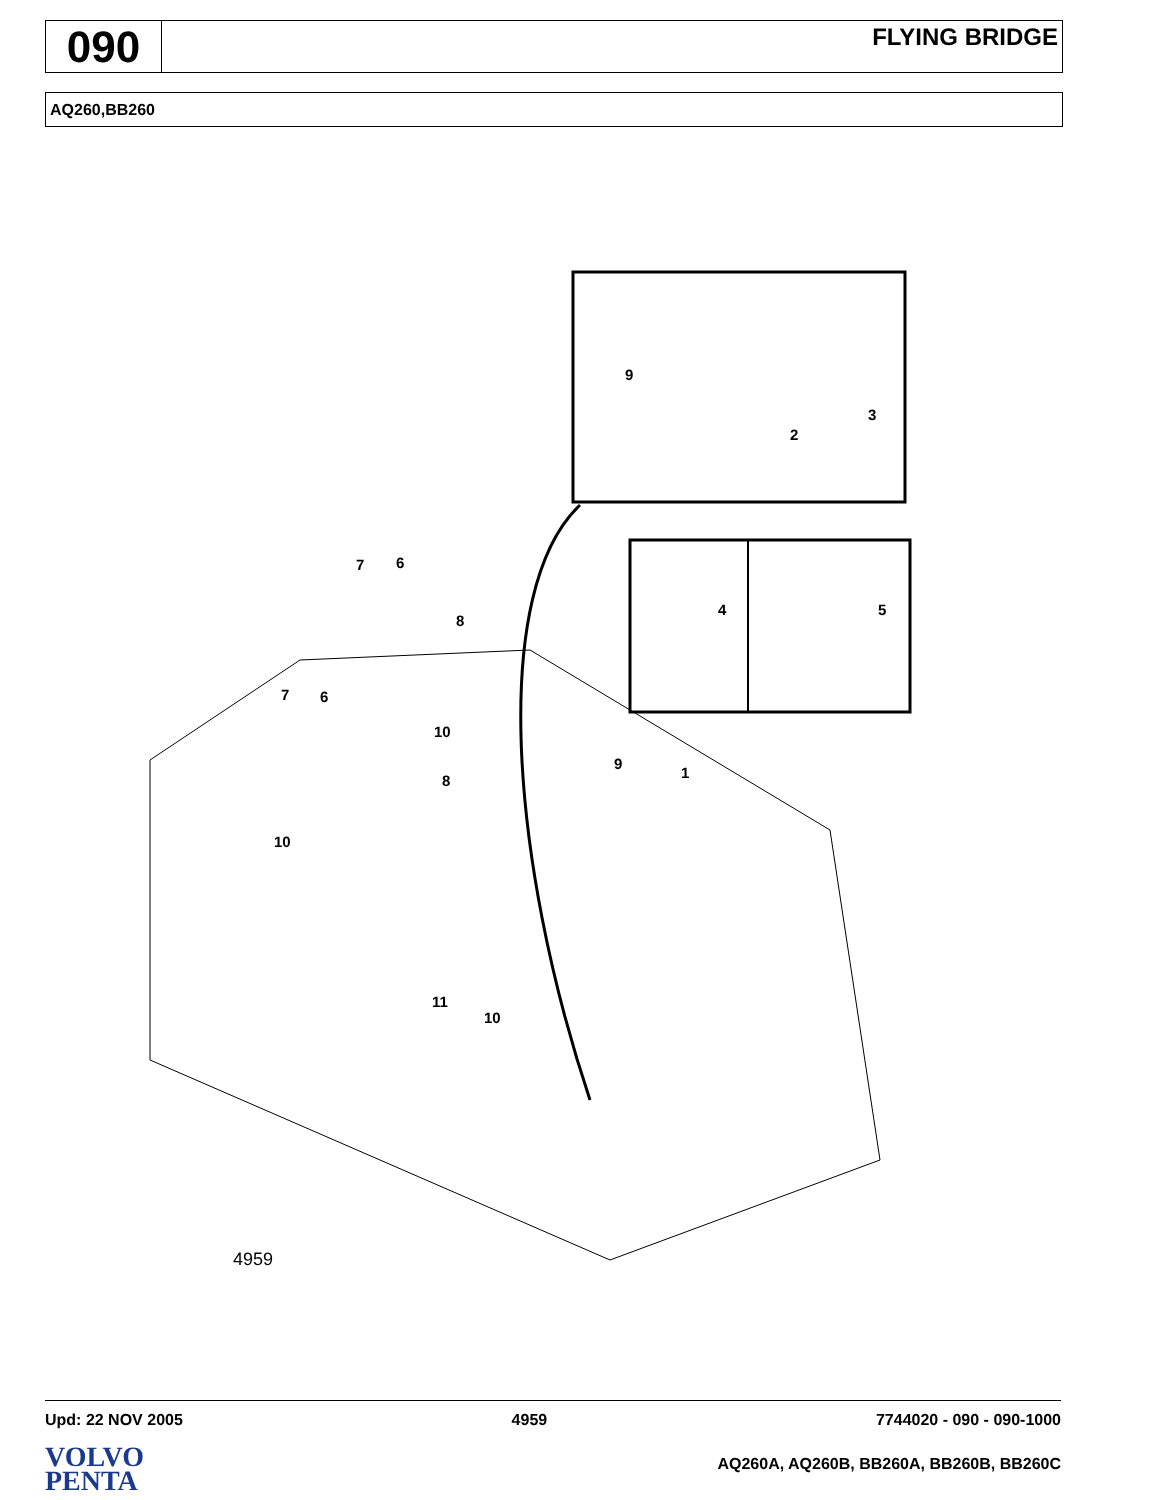090
FLYING BRIDGE
AQ260,BB260
9
2
3
4
5
7
6
8
7
6
8
10
10
9
1
11
10
4959
Upd: 22 NOV 2005 4959 7744020 - 090 - 090-1000
VOLVO
PENTA
AQ260A, AQ260B, BB260A, BB260B, BB260C